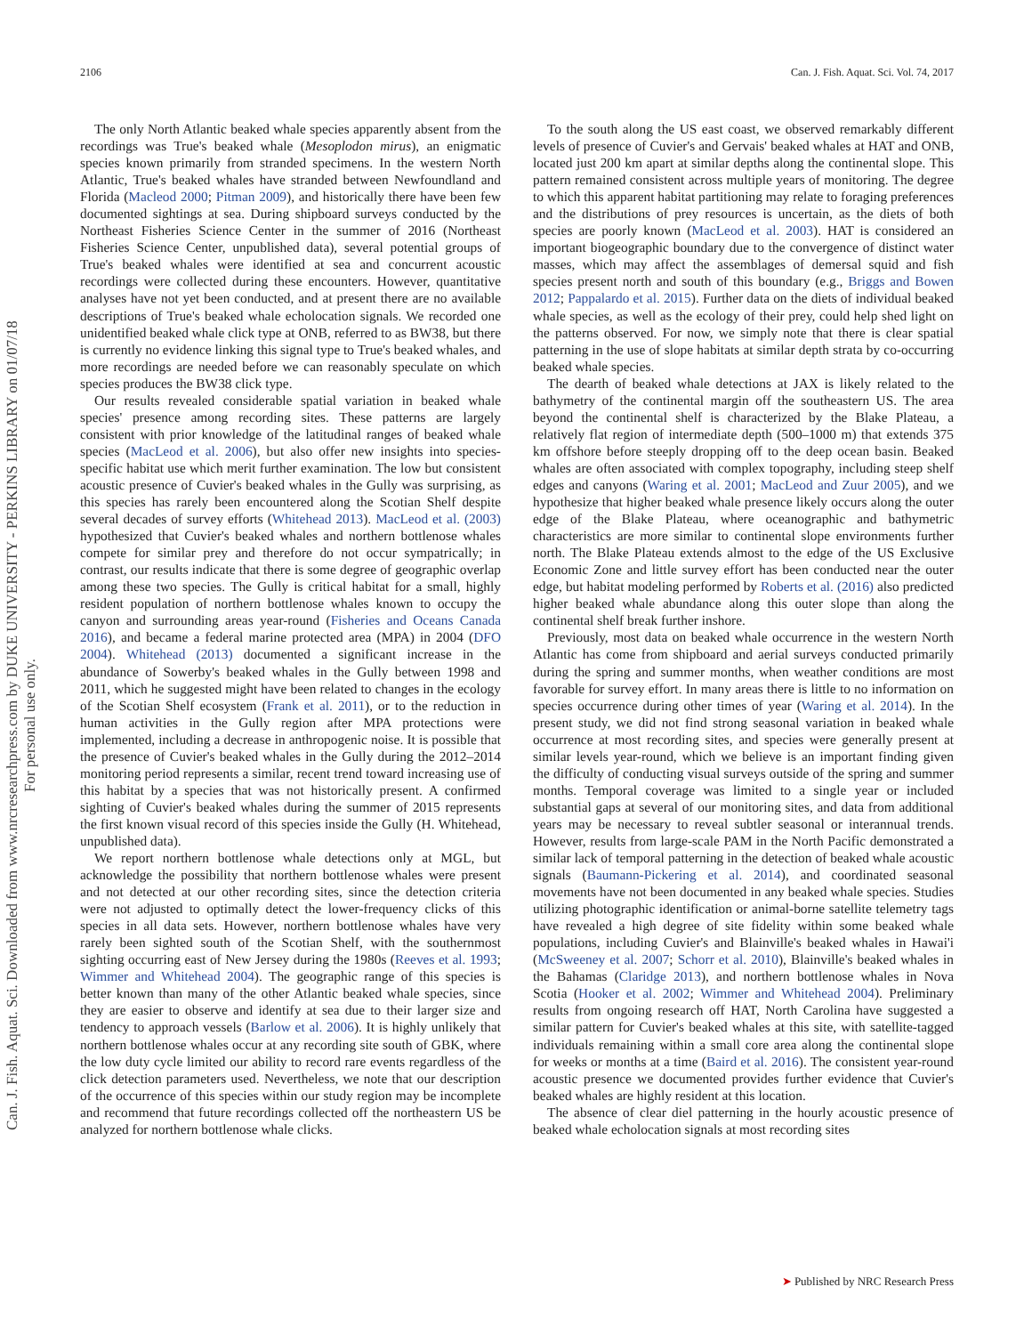2106 Can. J. Fish. Aquat. Sci. Vol. 74, 2017
Can. J. Fish. Aquat. Sci. Downloaded from www.nrcresearchpress.com by DUKE UNIVERSITY - PERKINS LIBRARY on 01/07/18
For personal use only.
The only North Atlantic beaked whale species apparently absent from the recordings was True's beaked whale (Mesoplodon mirus), an enigmatic species known primarily from stranded specimens. In the western North Atlantic, True's beaked whales have stranded between Newfoundland and Florida (Macleod 2000; Pitman 2009), and historically there have been few documented sightings at sea. During shipboard surveys conducted by the Northeast Fisheries Science Center in the summer of 2016 (Northeast Fisheries Science Center, unpublished data), several potential groups of True's beaked whales were identified at sea and concurrent acoustic recordings were collected during these encounters. However, quantitative analyses have not yet been conducted, and at present there are no available descriptions of True's beaked whale echolocation signals. We recorded one unidentified beaked whale click type at ONB, referred to as BW38, but there is currently no evidence linking this signal type to True's beaked whales, and more recordings are needed before we can reasonably speculate on which species produces the BW38 click type.
Our results revealed considerable spatial variation in beaked whale species' presence among recording sites. These patterns are largely consistent with prior knowledge of the latitudinal ranges of beaked whale species (MacLeod et al. 2006), but also offer new insights into species-specific habitat use which merit further examination. The low but consistent acoustic presence of Cuvier's beaked whales in the Gully was surprising, as this species has rarely been encountered along the Scotian Shelf despite several decades of survey efforts (Whitehead 2013). MacLeod et al. (2003) hypothesized that Cuvier's beaked whales and northern bottlenose whales compete for similar prey and therefore do not occur sympatrically; in contrast, our results indicate that there is some degree of geographic overlap among these two species. The Gully is critical habitat for a small, highly resident population of northern bottlenose whales known to occupy the canyon and surrounding areas year-round (Fisheries and Oceans Canada 2016), and became a federal marine protected area (MPA) in 2004 (DFO 2004). Whitehead (2013) documented a significant increase in the abundance of Sowerby's beaked whales in the Gully between 1998 and 2011, which he suggested might have been related to changes in the ecology of the Scotian Shelf ecosystem (Frank et al. 2011), or to the reduction in human activities in the Gully region after MPA protections were implemented, including a decrease in anthropogenic noise. It is possible that the presence of Cuvier's beaked whales in the Gully during the 2012–2014 monitoring period represents a similar, recent trend toward increasing use of this habitat by a species that was not historically present. A confirmed sighting of Cuvier's beaked whales during the summer of 2015 represents the first known visual record of this species inside the Gully (H. Whitehead, unpublished data).
We report northern bottlenose whale detections only at MGL, but acknowledge the possibility that northern bottlenose whales were present and not detected at our other recording sites, since the detection criteria were not adjusted to optimally detect the lower-frequency clicks of this species in all data sets. However, northern bottlenose whales have very rarely been sighted south of the Scotian Shelf, with the southernmost sighting occurring east of New Jersey during the 1980s (Reeves et al. 1993; Wimmer and Whitehead 2004). The geographic range of this species is better known than many of the other Atlantic beaked whale species, since they are easier to observe and identify at sea due to their larger size and tendency to approach vessels (Barlow et al. 2006). It is highly unlikely that northern bottlenose whales occur at any recording site south of GBK, where the low duty cycle limited our ability to record rare events regardless of the click detection parameters used. Nevertheless, we note that our description of the occurrence of this species within our study region may be incomplete and recommend that future recordings collected off the northeastern US be analyzed for northern bottlenose whale clicks.
To the south along the US east coast, we observed remarkably different levels of presence of Cuvier's and Gervais' beaked whales at HAT and ONB, located just 200 km apart at similar depths along the continental slope. This pattern remained consistent across multiple years of monitoring. The degree to which this apparent habitat partitioning may relate to foraging preferences and the distributions of prey resources is uncertain, as the diets of both species are poorly known (MacLeod et al. 2003). HAT is considered an important biogeographic boundary due to the convergence of distinct water masses, which may affect the assemblages of demersal squid and fish species present north and south of this boundary (e.g., Briggs and Bowen 2012; Pappalardo et al. 2015). Further data on the diets of individual beaked whale species, as well as the ecology of their prey, could help shed light on the patterns observed. For now, we simply note that there is clear spatial patterning in the use of slope habitats at similar depth strata by co-occurring beaked whale species.
The dearth of beaked whale detections at JAX is likely related to the bathymetry of the continental margin off the southeastern US. The area beyond the continental shelf is characterized by the Blake Plateau, a relatively flat region of intermediate depth (500–1000 m) that extends 375 km offshore before steeply dropping off to the deep ocean basin. Beaked whales are often associated with complex topography, including steep shelf edges and canyons (Waring et al. 2001; MacLeod and Zuur 2005), and we hypothesize that higher beaked whale presence likely occurs along the outer edge of the Blake Plateau, where oceanographic and bathymetric characteristics are more similar to continental slope environments further north. The Blake Plateau extends almost to the edge of the US Exclusive Economic Zone and little survey effort has been conducted near the outer edge, but habitat modeling performed by Roberts et al. (2016) also predicted higher beaked whale abundance along this outer slope than along the continental shelf break further inshore.
Previously, most data on beaked whale occurrence in the western North Atlantic has come from shipboard and aerial surveys conducted primarily during the spring and summer months, when weather conditions are most favorable for survey effort. In many areas there is little to no information on species occurrence during other times of year (Waring et al. 2014). In the present study, we did not find strong seasonal variation in beaked whale occurrence at most recording sites, and species were generally present at similar levels year-round, which we believe is an important finding given the difficulty of conducting visual surveys outside of the spring and summer months. Temporal coverage was limited to a single year or included substantial gaps at several of our monitoring sites, and data from additional years may be necessary to reveal subtler seasonal or interannual trends. However, results from large-scale PAM in the North Pacific demonstrated a similar lack of temporal patterning in the detection of beaked whale acoustic signals (Baumann-Pickering et al. 2014), and coordinated seasonal movements have not been documented in any beaked whale species. Studies utilizing photographic identification or animal-borne satellite telemetry tags have revealed a high degree of site fidelity within some beaked whale populations, including Cuvier's and Blainville's beaked whales in Hawai'i (McSweeney et al. 2007; Schorr et al. 2010), Blainville's beaked whales in the Bahamas (Claridge 2013), and northern bottlenose whales in Nova Scotia (Hooker et al. 2002; Wimmer and Whitehead 2004). Preliminary results from ongoing research off HAT, North Carolina have suggested a similar pattern for Cuvier's beaked whales at this site, with satellite-tagged individuals remaining within a small core area along the continental slope for weeks or months at a time (Baird et al. 2016). The consistent year-round acoustic presence we documented provides further evidence that Cuvier's beaked whales are highly resident at this location.
The absence of clear diel patterning in the hourly acoustic presence of beaked whale echolocation signals at most recording sites
➤ Published by NRC Research Press